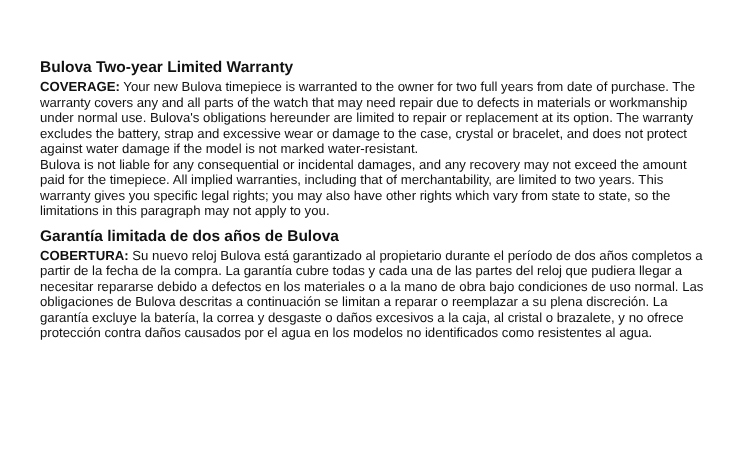Bulova Two-year Limited Warranty
COVERAGE: Your new Bulova timepiece is warranted to the owner for two full years from date of purchase. The warranty covers any and all parts of the watch that may need repair due to defects in materials or workmanship under normal use. Bulova's obligations hereunder are limited to repair or replacement at its option. The warranty excludes the battery, strap and excessive wear or damage to the case, crystal or bracelet, and does not protect against water damage if the model is not marked water-resistant.
Bulova is not liable for any consequential or incidental damages, and any recovery may not exceed the amount paid for the timepiece. All implied warranties, including that of merchantability, are limited to two years. This warranty gives you specific legal rights; you may also have other rights which vary from state to state, so the limitations in this paragraph may not apply to you.
Garantía limitada de dos años de Bulova
COBERTURA: Su nuevo reloj Bulova está garantizado al propietario durante el período de dos años completos a partir de la fecha de la compra. La garantía cubre todas y cada una de las partes del reloj que pudiera llegar a necesitar repararse debido a defectos en los materiales o a la mano de obra bajo condiciones de uso normal. Las obligaciones de Bulova descritas a continuación se limitan a reparar o reemplazar a su plena discreción. La garantía excluye la batería, la correa y desgaste o daños excesivos a la caja, al cristal o brazalete, y no ofrece protección contra daños causados por el agua en los modelos no identificados como resistentes al agua.